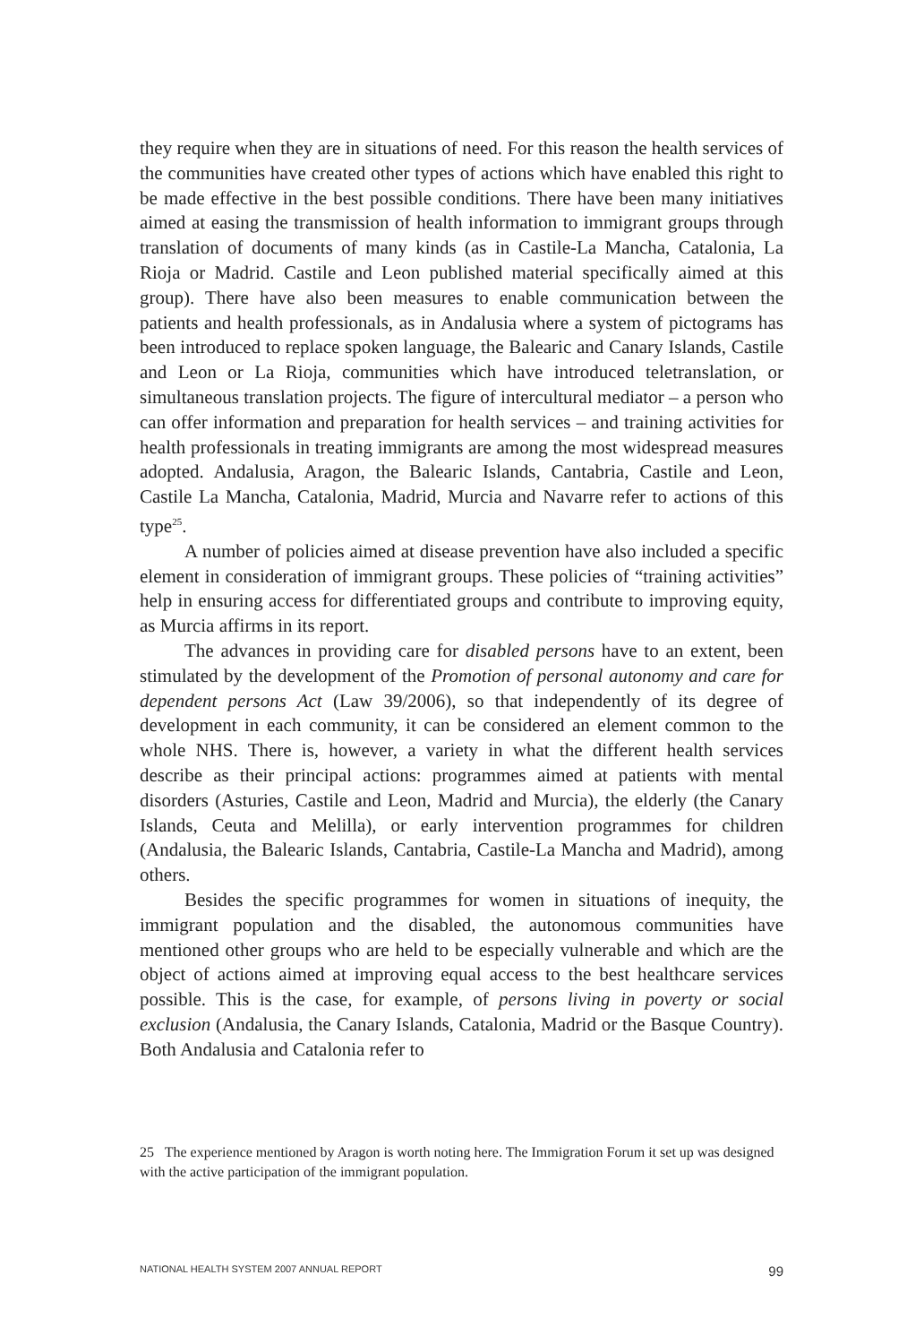they require when they are in situations of need. For this reason the health services of the communities have created other types of actions which have enabled this right to be made effective in the best possible conditions. There have been many initiatives aimed at easing the transmission of health information to immigrant groups through translation of documents of many kinds (as in Castile-La Mancha, Catalonia, La Rioja or Madrid. Castile and Leon published material specifically aimed at this group). There have also been measures to enable communication between the patients and health professionals, as in Andalusia where a system of pictograms has been introduced to replace spoken language, the Balearic and Canary Islands, Castile and Leon or La Rioja, communities which have introduced teletranslation, or simultaneous translation projects. The figure of intercultural mediator – a person who can offer information and preparation for health services – and training activities for health professionals in treating immigrants are among the most widespread measures adopted. Andalusia, Aragon, the Balearic Islands, Cantabria, Castile and Leon, Castile La Mancha, Catalonia, Madrid, Murcia and Navarre refer to actions of this type<sup>25</sup>.
A number of policies aimed at disease prevention have also included a specific element in consideration of immigrant groups. These policies of “training activities” help in ensuring access for differentiated groups and contribute to improving equity, as Murcia affirms in its report.
The advances in providing care for disabled persons have to an extent, been stimulated by the development of the Promotion of personal autonomy and care for dependent persons Act (Law 39/2006), so that independently of its degree of development in each community, it can be considered an element common to the whole NHS. There is, however, a variety in what the different health services describe as their principal actions: programmes aimed at patients with mental disorders (Asturies, Castile and Leon, Madrid and Murcia), the elderly (the Canary Islands, Ceuta and Melilla), or early intervention programmes for children (Andalusia, the Balearic Islands, Cantabria, Castile-La Mancha and Madrid), among others.
Besides the specific programmes for women in situations of inequity, the immigrant population and the disabled, the autonomous communities have mentioned other groups who are held to be especially vulnerable and which are the object of actions aimed at improving equal access to the best healthcare services possible. This is the case, for example, of persons living in poverty or social exclusion (Andalusia, the Canary Islands, Catalonia, Madrid or the Basque Country). Both Andalusia and Catalonia refer to
25 The experience mentioned by Aragon is worth noting here. The Immigration Forum it set up was designed with the active participation of the immigrant population.
NATIONAL HEALTH SYSTEM 2007 ANNUAL REPORT 99